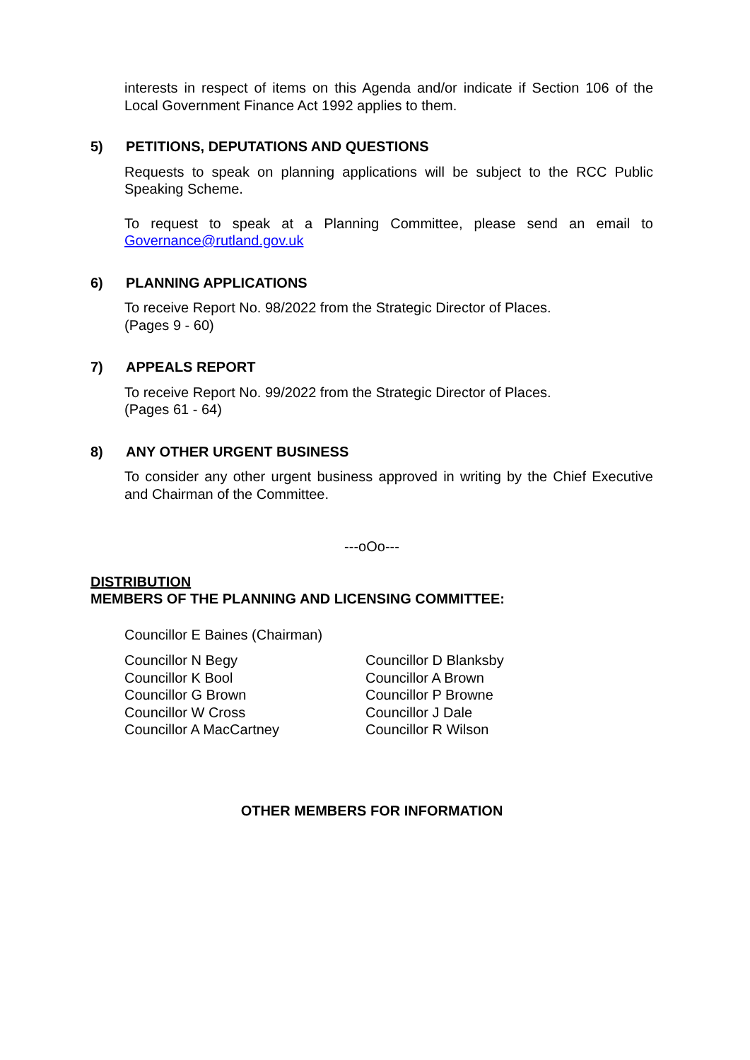interests in respect of items on this Agenda and/or indicate if Section 106 of the Local Government Finance Act 1992 applies to them.
5) PETITIONS, DEPUTATIONS AND QUESTIONS
Requests to speak on planning applications will be subject to the RCC Public Speaking Scheme.
To request to speak at a Planning Committee, please send an email to Governance@rutland.gov.uk
6) PLANNING APPLICATIONS
To receive Report No. 98/2022 from the Strategic Director of Places.
(Pages 9 - 60)
7) APPEALS REPORT
To receive Report No. 99/2022 from the Strategic Director of Places.
(Pages 61 - 64)
8) ANY OTHER URGENT BUSINESS
To consider any other urgent business approved in writing by the Chief Executive and Chairman of the Committee.
---oOo---
DISTRIBUTION
MEMBERS OF THE PLANNING AND LICENSING COMMITTEE:
Councillor E Baines (Chairman)
Councillor N Begy
Councillor K Bool
Councillor G Brown
Councillor W Cross
Councillor A MacCartney
Councillor D Blanksby
Councillor A Brown
Councillor P Browne
Councillor J Dale
Councillor R Wilson
OTHER MEMBERS FOR INFORMATION